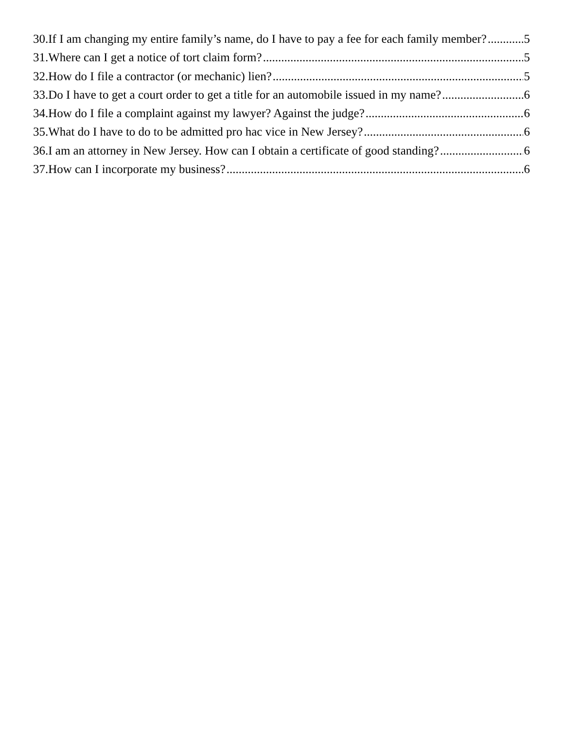30.If I am changing my entire family’s name, do I have to pay a fee for each family member? 5
31.Where can I get a notice of tort claim form? 5
32.How do I file a contractor (or mechanic) lien? 5
33.Do I have to get a court order to get a title for an automobile issued in my name? 6
34.How do I file a complaint against my lawyer? Against the judge? 6
35.What do I have to do to be admitted pro hac vice in New Jersey? 6
36.I am an attorney in New Jersey. How can I obtain a certificate of good standing? 6
37.How can I incorporate my business? 6